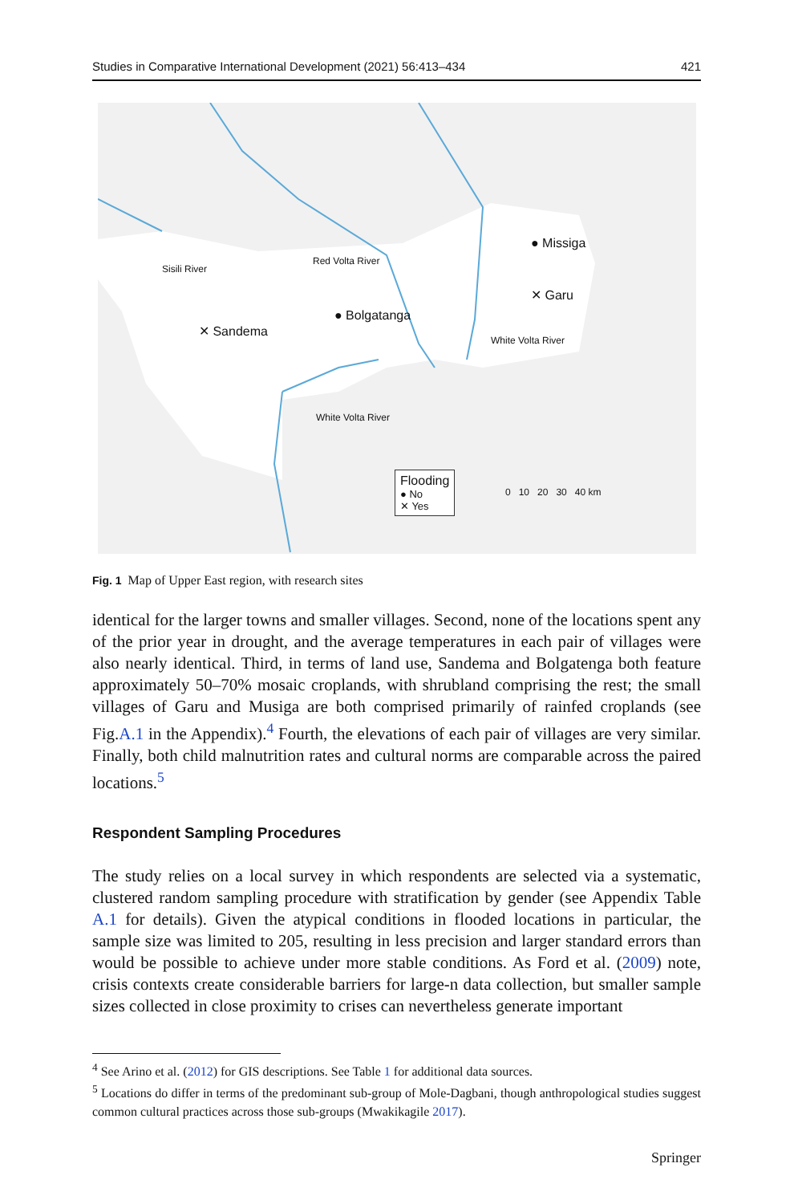Studies in Comparative International Development (2021) 56:413–434 421
Sisili River
Red Volta River
● Missiga
✕ Garu
White Volta River
● Bolgatanga
✕ Sandema
White Volta River
Flooding
● No
✕ Yes
0 10 20 30 40 km
Fig. 1 Map of Upper East region, with research sites
identical for the larger towns and smaller villages. Second, none of the locations spent any of the prior year in drought, and the average temperatures in each pair of villages were also nearly identical. Third, in terms of land use, Sandema and Bol­gatenga both feature approximately 50–70% mosaic croplands, with shrubland com­prising the rest; the small villages of Garu and Musiga are both comprised primarily of rainfed croplands (see Fig.A.1 in the Appendix).<sup>4</sup> Fourth, the elevations of each pair of villages are very similar. Finally, both child malnutrition rates and cultural norms are comparable across the paired locations.<sup>5</sup>
Respondent Sampling Procedures
The study relies on a local survey in which respondents are selected via a systematic, clustered random sampling procedure with stratification by gender (see Appendix Table A.1 for details). Given the atypical conditions in flooded locations in particular, the sample size was limited to 205, resulting in less precision and larger standard errors than would be possible to achieve under more stable conditions. As Ford et al. (2009) note, crisis contexts create considerable barriers for large-n data collection, but smaller sample sizes collected in close proximity to crises can nevertheless generate important
<sup>4</sup> See Arino et al. (2012) for GIS descriptions. See Table 1 for additional data sources.
<sup>5</sup> Locations do differ in terms of the predominant sub-group of Mole-Dagbani, though anthropological studies suggest common cultural practices across those sub-groups (Mwakikagile 2017).
Springer